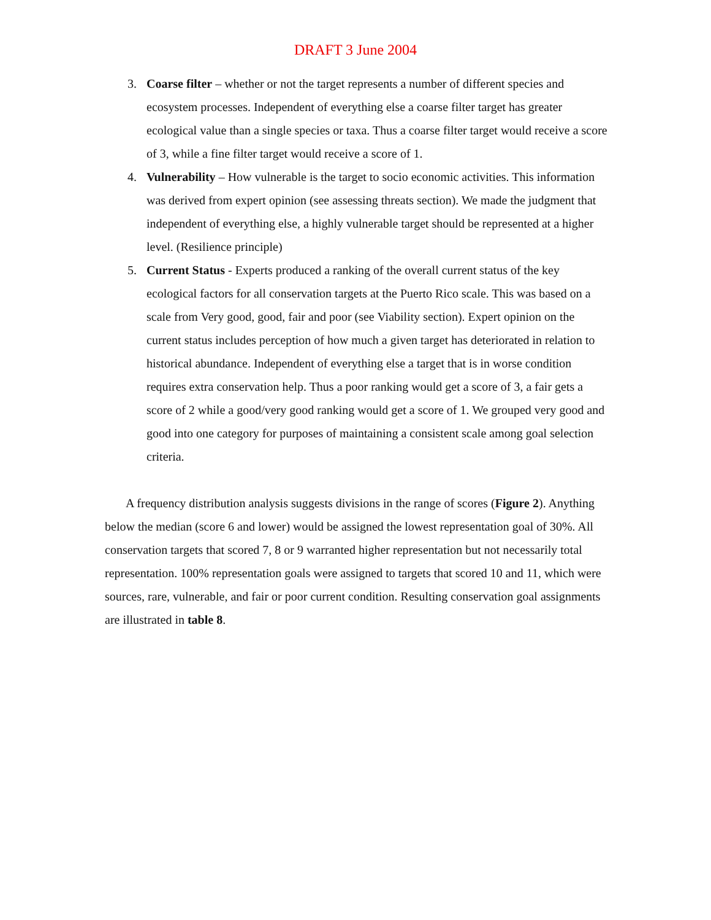DRAFT 3 June 2004
3. Coarse filter – whether or not the target represents a number of different species and ecosystem processes. Independent of everything else a coarse filter target has greater ecological value than a single species or taxa. Thus a coarse filter target would receive a score of 3, while a fine filter target would receive a score of 1.
4. Vulnerability – How vulnerable is the target to socio economic activities. This information was derived from expert opinion (see assessing threats section). We made the judgment that independent of everything else, a highly vulnerable target should be represented at a higher level. (Resilience principle)
5. Current Status - Experts produced a ranking of the overall current status of the key ecological factors for all conservation targets at the Puerto Rico scale. This was based on a scale from Very good, good, fair and poor (see Viability section). Expert opinion on the current status includes perception of how much a given target has deteriorated in relation to historical abundance. Independent of everything else a target that is in worse condition requires extra conservation help. Thus a poor ranking would get a score of 3, a fair gets a score of 2 while a good/very good ranking would get a score of 1. We grouped very good and good into one category for purposes of maintaining a consistent scale among goal selection criteria.
A frequency distribution analysis suggests divisions in the range of scores (Figure 2). Anything below the median (score 6 and lower) would be assigned the lowest representation goal of 30%. All conservation targets that scored 7, 8 or 9 warranted higher representation but not necessarily total representation. 100% representation goals were assigned to targets that scored 10 and 11, which were sources, rare, vulnerable, and fair or poor current condition. Resulting conservation goal assignments are illustrated in table 8.